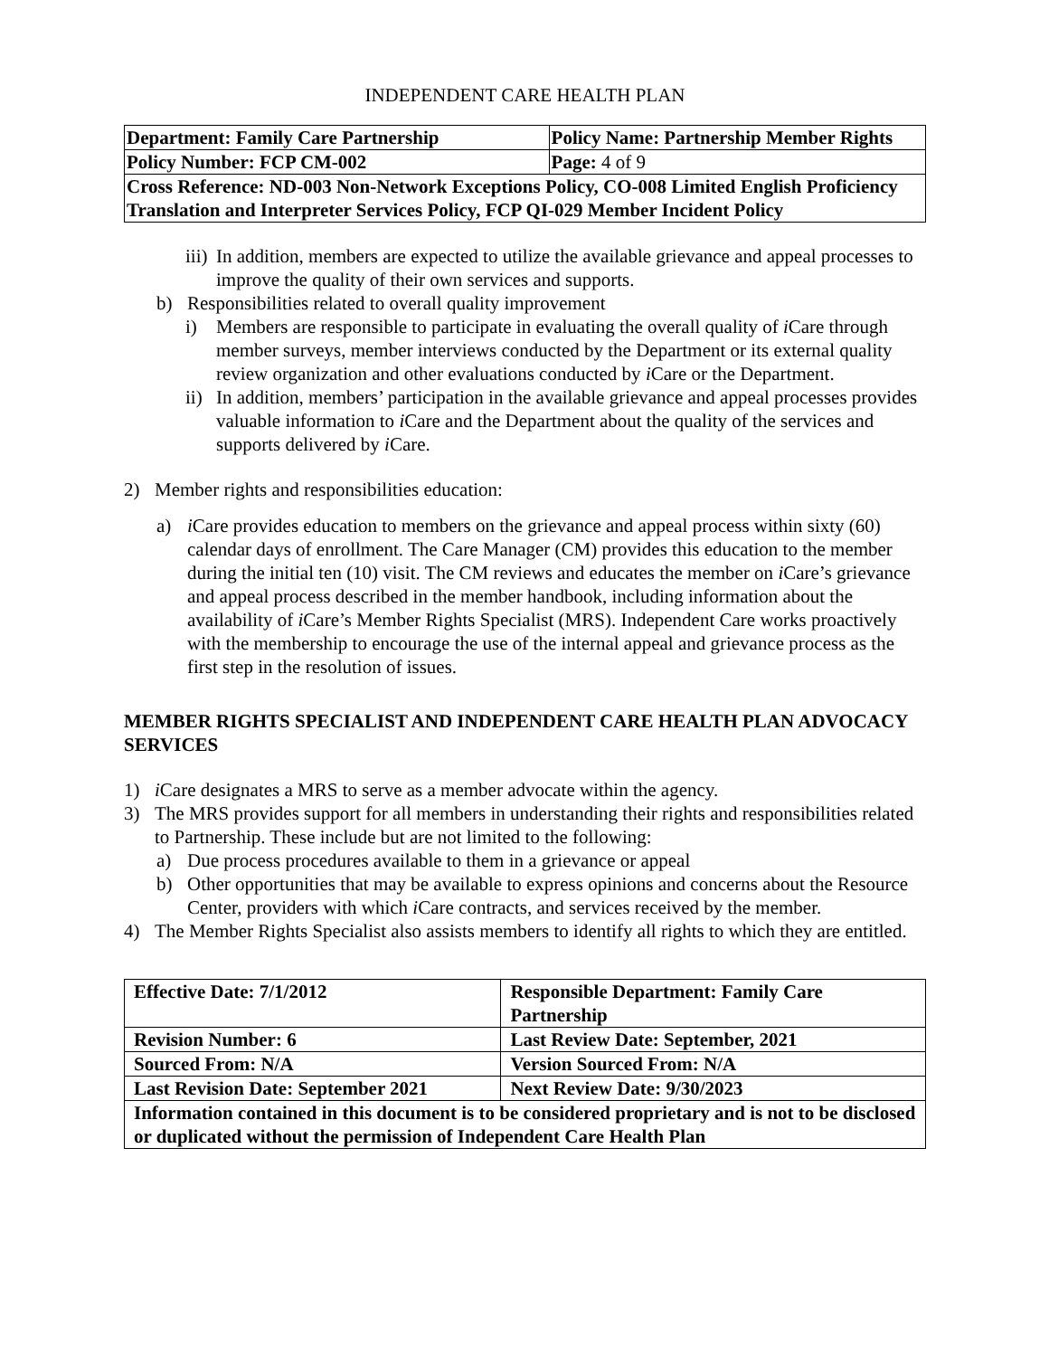INDEPENDENT CARE HEALTH PLAN
| Department: Family Care Partnership | Policy Name: Partnership Member Rights |
| Policy Number: FCP CM-002 | Page: 4 of 9 |
| Cross Reference: ND-003 Non-Network Exceptions Policy, CO-008 Limited English Proficiency Translation and Interpreter Services Policy, FCP QI-029 Member Incident Policy | |
iii) In addition, members are expected to utilize the available grievance and appeal processes to improve the quality of their own services and supports.
b) Responsibilities related to overall quality improvement
i) Members are responsible to participate in evaluating the overall quality of i Care through member surveys, member interviews conducted by the Department or its external quality review organization and other evaluations conducted by i Care or the Department.
ii) In addition, members’ participation in the available grievance and appeal processes provides valuable information to i Care and the Department about the quality of the services and supports delivered by i Care.
2) Member rights and responsibilities education:
a) i Care provides education to members on the grievance and appeal process within sixty (60) calendar days of enrollment. The Care Manager (CM) provides this education to the member during the initial ten (10) visit. The CM reviews and educates the member on i Care’s grievance and appeal process described in the member handbook, including information about the availability of i Care’s Member Rights Specialist (MRS). Independent Care works proactively with the membership to encourage the use of the internal appeal and grievance process as the first step in the resolution of issues.
MEMBER RIGHTS SPECIALIST AND INDEPENDENT CARE HEALTH PLAN ADVOCACY SERVICES
1) i Care designates a MRS to serve as a member advocate within the agency.
3) The MRS provides support for all members in understanding their rights and responsibilities related to Partnership. These include but are not limited to the following:
a) Due process procedures available to them in a grievance or appeal
b) Other opportunities that may be available to express opinions and concerns about the Resource Center, providers with which i Care contracts, and services received by the member.
4) The Member Rights Specialist also assists members to identify all rights to which they are entitled.
| Effective Date: 7/1/2012 | Responsible Department: Family Care Partnership |
| Revision Number: 6 | Last Review Date: September, 2021 |
| Sourced From: N/A | Version Sourced From: N/A |
| Last Revision Date: September 2021 | Next Review Date: 9/30/2023 |
| Information contained in this document is to be considered proprietary and is not to be disclosed or duplicated without the permission of Independent Care Health Plan | |